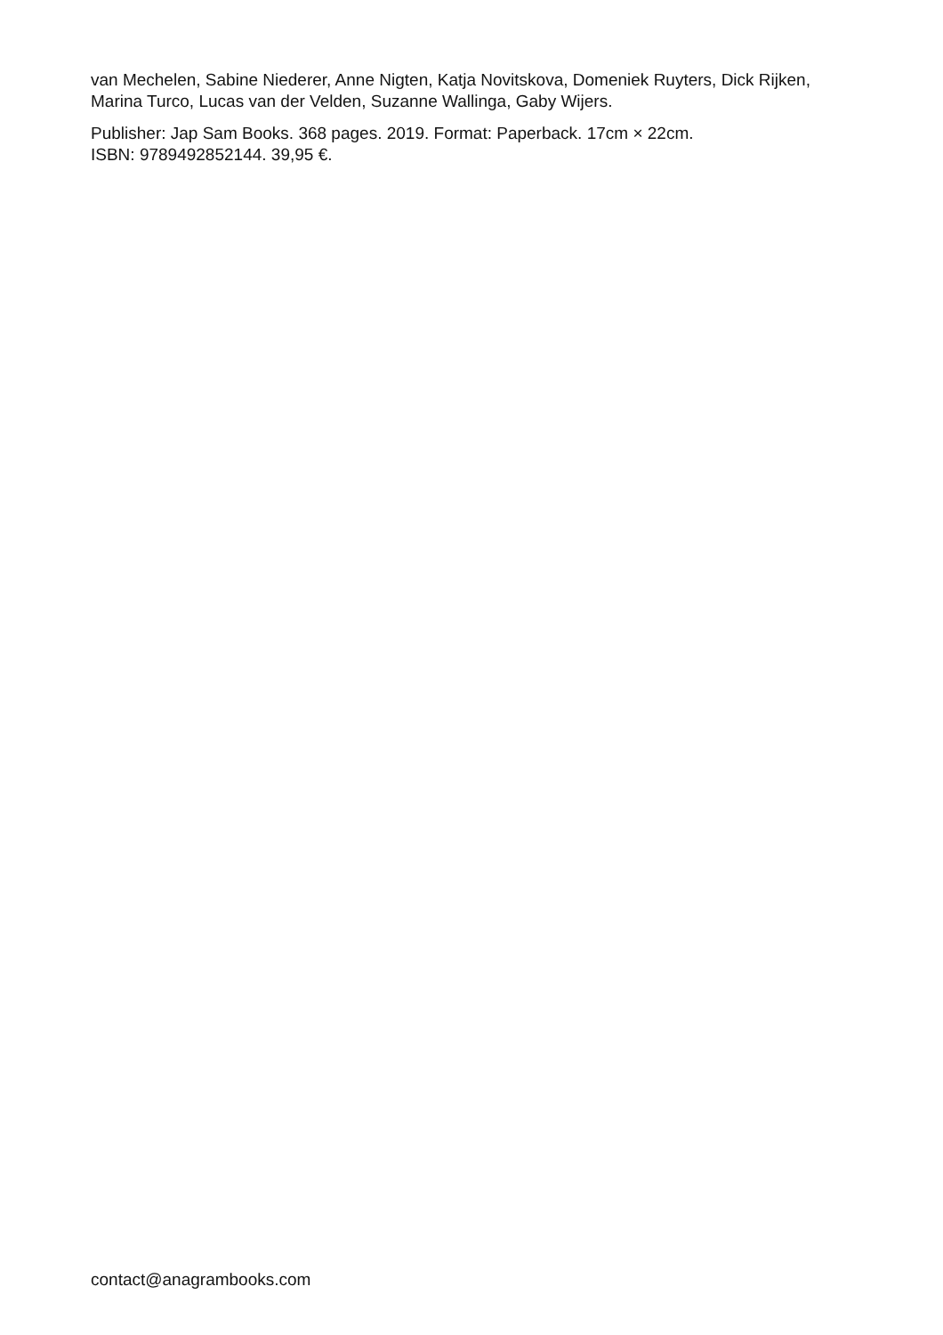van Mechelen, Sabine Niederer, Anne Nigten, Katja Novitskova, Domeniek Ruyters, Dick Rijken, Marina Turco, Lucas van der Velden, Suzanne Wallinga, Gaby Wijers.
Publisher: Jap Sam Books. 368 pages. 2019. Format: Paperback. 17cm × 22cm.
ISBN: 9789492852144. 39,95 €.
contact@anagrambooks.com